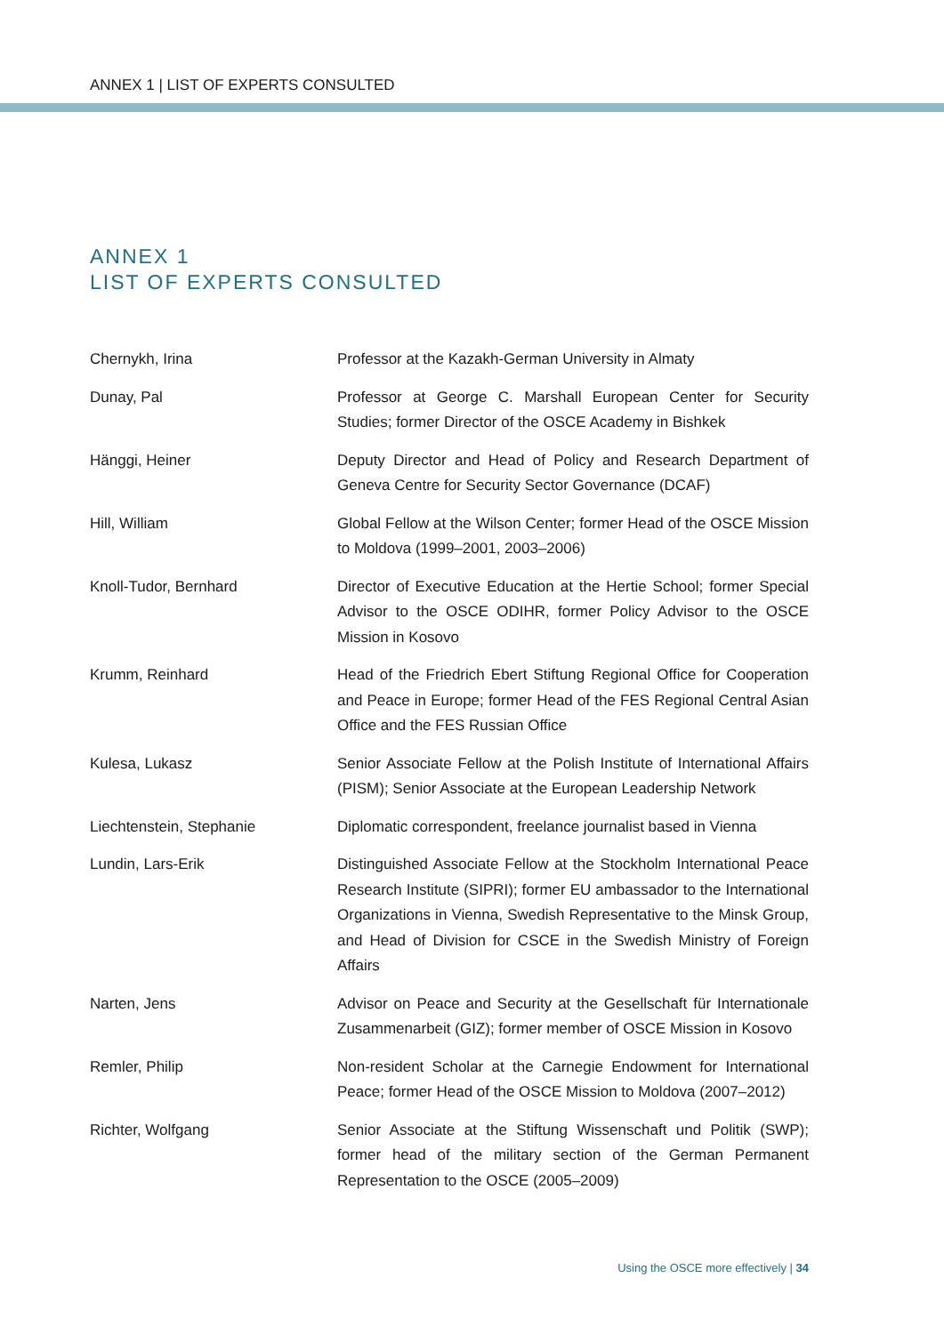ANNEX 1 | LIST OF EXPERTS CONSULTED
ANNEX 1
LIST OF EXPERTS CONSULTED
| Chernykh, Irina | Professor at the Kazakh-German University in Almaty |
| Dunay, Pal | Professor at George C. Marshall European Center for Security Studies; former Director of the OSCE Academy in Bishkek |
| Hänggi, Heiner | Deputy Director and Head of Policy and Research Department of Geneva Centre for Security Sector Governance (DCAF) |
| Hill, William | Global Fellow at the Wilson Center; former Head of the OSCE Mission to Moldova (1999–2001, 2003–2006) |
| Knoll-Tudor, Bernhard | Director of Executive Education at the Hertie School; former Special Advisor to the OSCE ODIHR, former Policy Advisor to the OSCE Mission in Kosovo |
| Krumm, Reinhard | Head of the Friedrich Ebert Stiftung Regional Office for Cooperation and Peace in Europe; former Head of the FES Regional Central Asian Office and the FES Russian Office |
| Kulesa, Lukasz | Senior Associate Fellow at the Polish Institute of International Affairs (PISM); Senior Associate at the European Leadership Network |
| Liechtenstein, Stephanie | Diplomatic correspondent, freelance journalist based in Vienna |
| Lundin, Lars-Erik | Distinguished Associate Fellow at the Stockholm International Peace Research Institute (SIPRI); former EU ambassador to the International Organizations in Vienna, Swedish Representative to the Minsk Group, and Head of Division for CSCE in the Swedish Ministry of Foreign Affairs |
| Narten, Jens | Advisor on Peace and Security at the Gesellschaft für Internationale Zusammenarbeit (GIZ); former member of OSCE Mission in Kosovo |
| Remler, Philip | Non-resident Scholar at the Carnegie Endowment for International Peace; former Head of the OSCE Mission to Moldova (2007–2012) |
| Richter, Wolfgang | Senior Associate at the Stiftung Wissenschaft und Politik (SWP); former head of the military section of the German Permanent Representation to the OSCE (2005–2009) |
Using the OSCE more effectively | 34